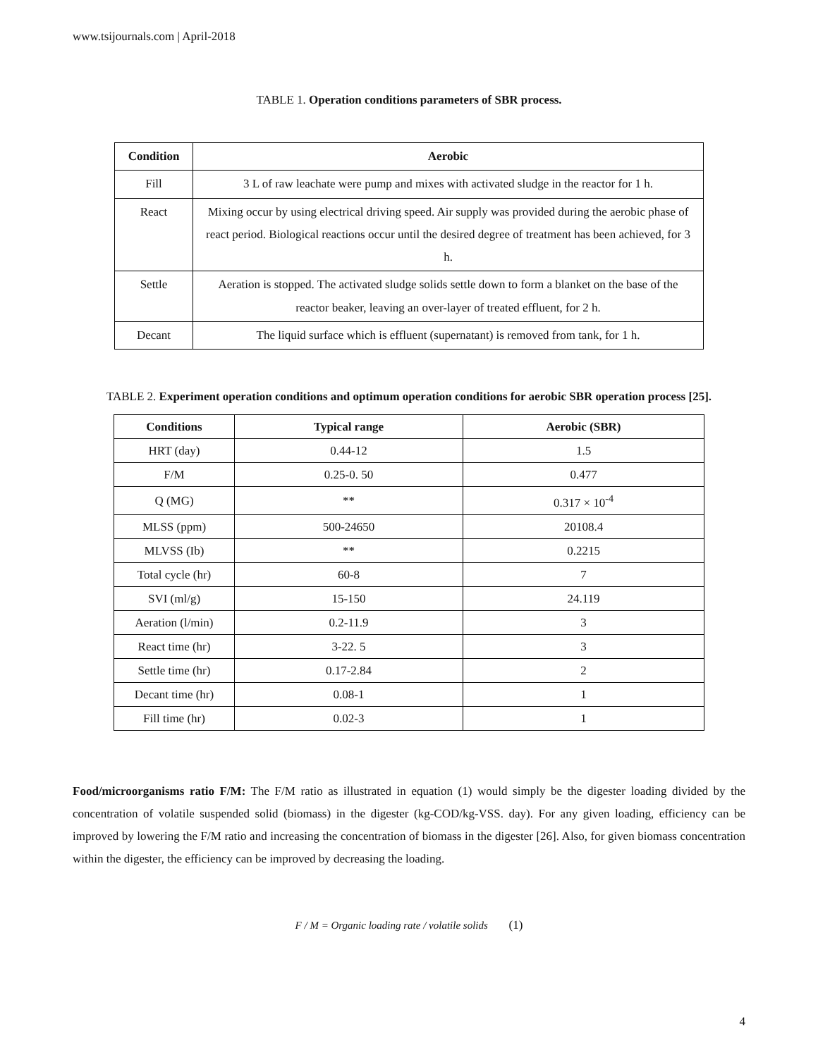www.tsijournals.com | April-2018
TABLE 1. Operation conditions parameters of SBR process.
| Condition | Aerobic |
| --- | --- |
| Fill | 3 L of raw leachate were pump and mixes with activated sludge in the reactor for 1 h. |
| React | Mixing occur by using electrical driving speed. Air supply was provided during the aerobic phase of react period. Biological reactions occur until the desired degree of treatment has been achieved, for 3 h. |
| Settle | Aeration is stopped. The activated sludge solids settle down to form a blanket on the base of the reactor beaker, leaving an over-layer of treated effluent, for 2 h. |
| Decant | The liquid surface which is effluent (supernatant) is removed from tank, for 1 h. |
TABLE 2. Experiment operation conditions and optimum operation conditions for aerobic SBR operation process [25].
| Conditions | Typical range | Aerobic (SBR) |
| --- | --- | --- |
| HRT (day) | 0.44-12 | 1.5 |
| F/M | 0.25-0. 50 | 0.477 |
| Q (MG) | ** | 0.317 × 10<sup>-4</sup> |
| MLSS (ppm) | 500-24650 | 20108.4 |
| MLVSS (Ib) | ** | 0.2215 |
| Total cycle (hr) | 60-8 | 7 |
| SVI (ml/g) | 15-150 | 24.119 |
| Aeration (l/min) | 0.2-11.9 | 3 |
| React time (hr) | 3-22. 5 | 3 |
| Settle time (hr) | 0.17-2.84 | 2 |
| Decant time (hr) | 0.08-1 | 1 |
| Fill time (hr) | 0.02-3 | 1 |
Food/microorganisms ratio F/M: The F/M ratio as illustrated in equation (1) would simply be the digester loading divided by the concentration of volatile suspended solid (biomass) in the digester (kg-COD/kg-VSS. day). For any given loading, efficiency can be improved by lowering the F/M ratio and increasing the concentration of biomass in the digester [26]. Also, for given biomass concentration within the digester, the efficiency can be improved by decreasing the loading.
F / M = Organic loading rate / volatile solids (1)
4